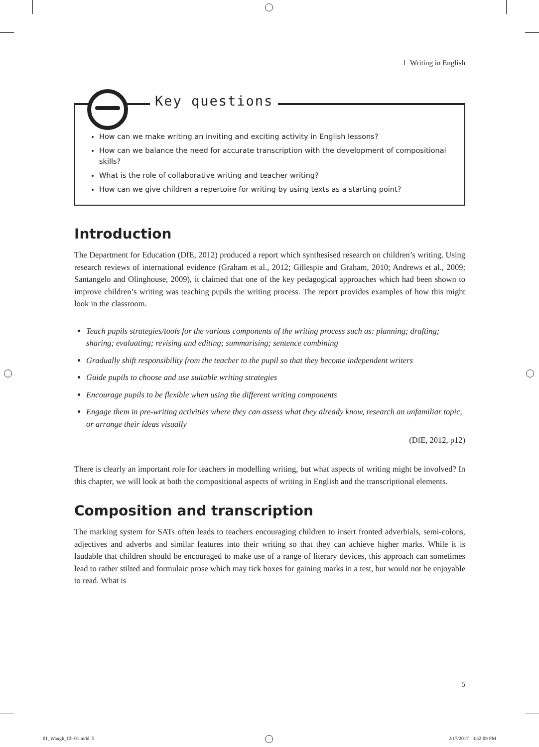1 Writing in English
Key questions
How can we make writing an inviting and exciting activity in English lessons?
How can we balance the need for accurate transcription with the development of compositional skills?
What is the role of collaborative writing and teacher writing?
How can we give children a repertoire for writing by using texts as a starting point?
Introduction
The Department for Education (DfE, 2012) produced a report which synthesised research on children’s writing. Using research reviews of international evidence (Graham et al., 2012; Gillespie and Graham, 2010; Andrews et al., 2009; Santangelo and Olinghouse, 2009), it claimed that one of the key pedagogical approaches which had been shown to improve children’s writing was teaching pupils the writing process. The report provides examples of how this might look in the classroom.
Teach pupils strategies/tools for the various components of the writing process such as: planning; drafting; sharing; evaluating; revising and editing; summarising; sentence combining
Gradually shift responsibility from the teacher to the pupil so that they become independent writers
Guide pupils to choose and use suitable writing strategies
Encourage pupils to be flexible when using the different writing components
Engage them in pre-writing activities where they can assess what they already know, research an unfamiliar topic, or arrange their ideas visually
(DfE, 2012, p12)
There is clearly an important role for teachers in modelling writing, but what aspects of writing might be involved? In this chapter, we will look at both the compositional aspects of writing in English and the transcriptional elements.
Composition and transcription
The marking system for SATs often leads to teachers encouraging children to insert fronted adverbials, semi-colons, adjectives and adverbs and similar features into their writing so that they can achieve higher marks. While it is laudable that children should be encouraged to make use of a range of literary devices, this approach can sometimes lead to rather stilted and formulaic prose which may tick boxes for gaining marks in a test, but would not be enjoyable to read. What is
5
01_Waugh_Ch-01.indd 5 2/17/2017 3:42:09 PM